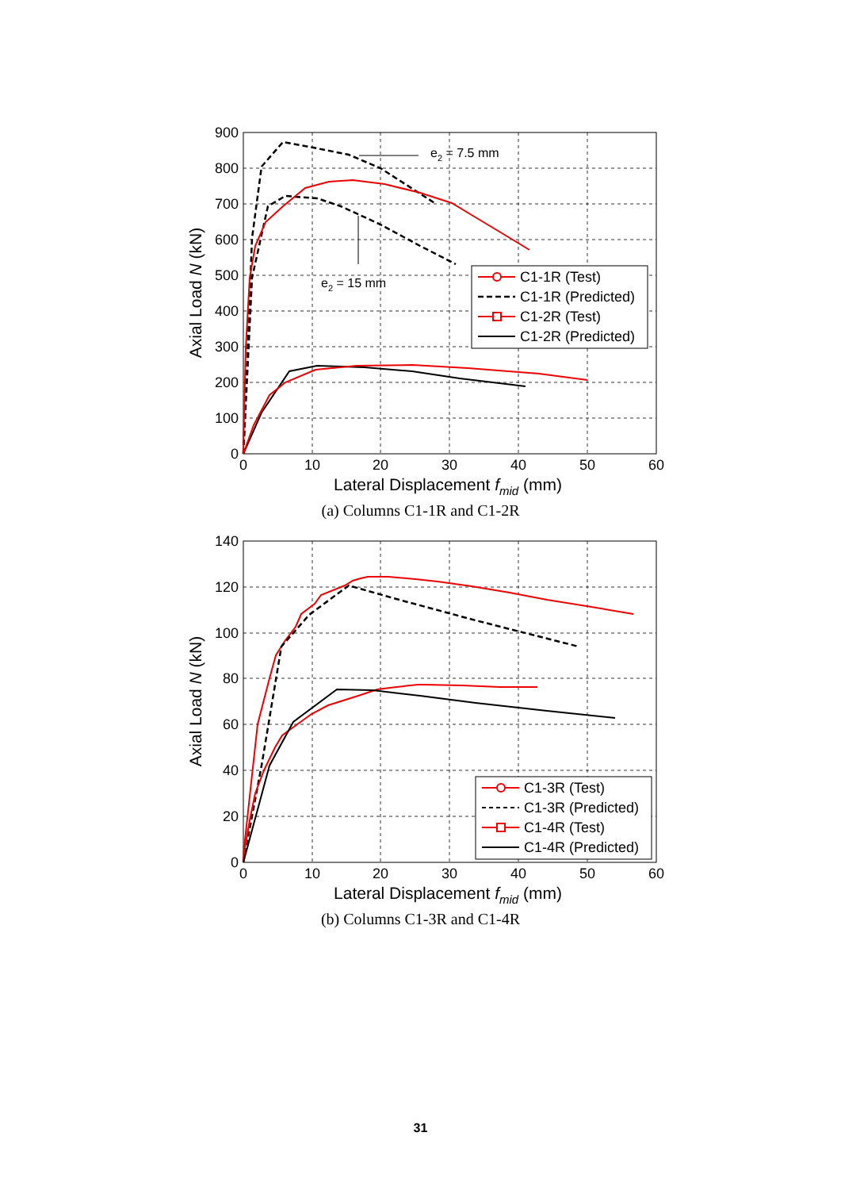900
800
700
600
500
400
300
200
100
0
0
10
20
30
40
50
60
Lateral Displacement fmid (mm)
Axial Load N (kN)
e2 = 7.5 mm
e2 = 15 mm
C1-1R (Test)
C1-1R (Predicted)
C1-2R (Test)
C1-2R (Predicted)
(a) Columns C1-1R and C1-2R
140
120
100
80
60
40
20
0
0
10
20
30
40
50
60
Lateral Displacement fmid (mm)
Axial Load N (kN)
C1-3R (Test)
C1-3R (Predicted)
C1-4R (Test)
C1-4R (Predicted)
(b) Columns C1-3R and C1-4R
31